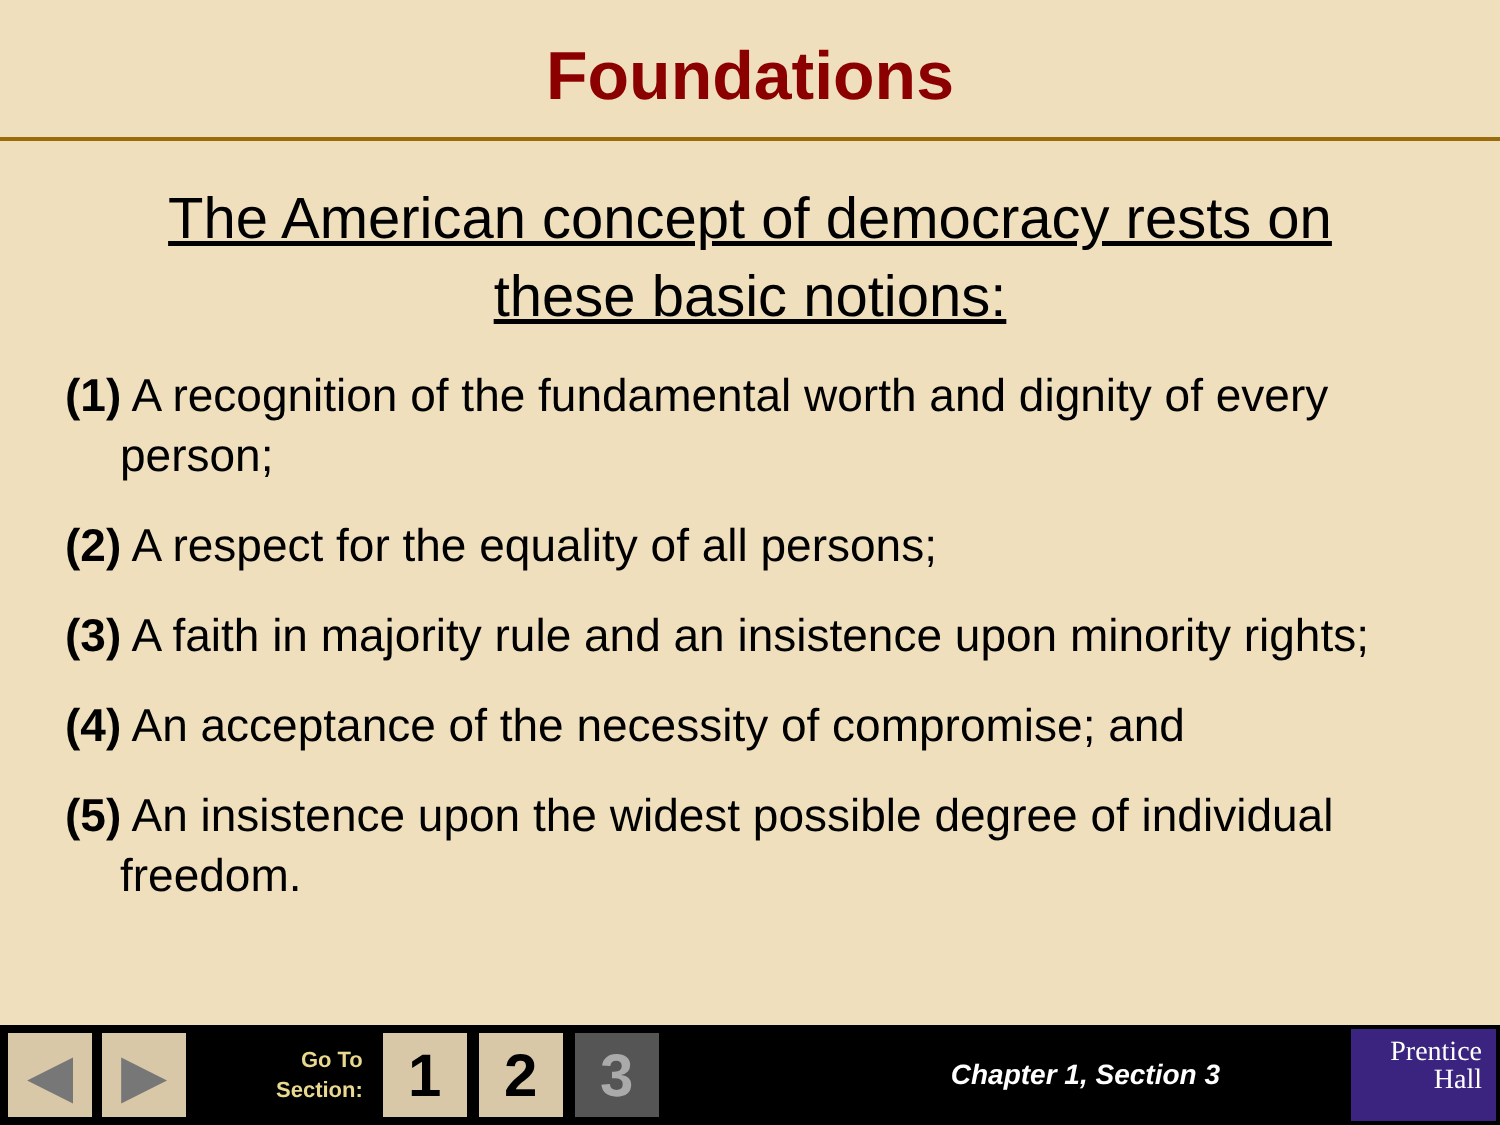Foundations
The American concept of democracy rests on these basic notions:
(1) A recognition of the fundamental worth and dignity of every person;
(2) A respect for the equality of all persons;
(3) A faith in majority rule and an insistence upon minority rights;
(4) An acceptance of the necessity of compromise; and
(5) An insistence upon the widest possible degree of individual freedom.
◀ ▶
Go To
Section:
1 2 3
Chapter 1, Section 3
Prentice
Hall